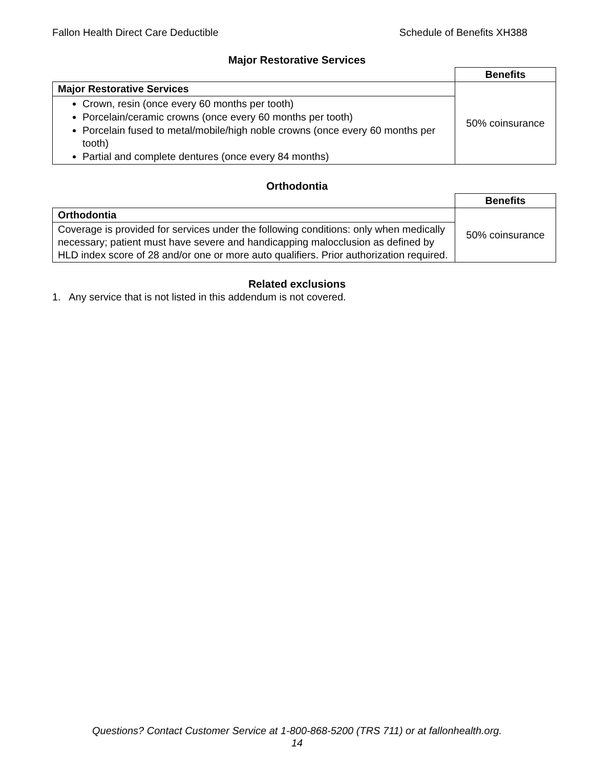Fallon Health Direct Care Deductible Schedule of Benefits XH388
Major Restorative Services
| | Benefits |
| --- | --- |
| Major Restorative Services | 50% coinsurance |
| Crown, resin (once every 60 months per tooth) Porcelain/ceramic crowns (once every 60 months per tooth) Porcelain fused to metal/mobile/high noble crowns (once every 60 months per tooth) Partial and complete dentures (once every 84 months) | |
Orthodontia
| | Benefits |
| --- | --- |
| Orthodontia | 50% coinsurance |
| Coverage is provided for services under the following conditions: only when medically necessary; patient must have severe and handicapping malocclusion as defined by HLD index score of 28 and/or one or more auto qualifiers. Prior authorization required. | |
Related exclusions
1. Any service that is not listed in this addendum is not covered.
Questions? Contact Customer Service at 1-800-868-5200 (TRS 711) or at fallonhealth.org.
14